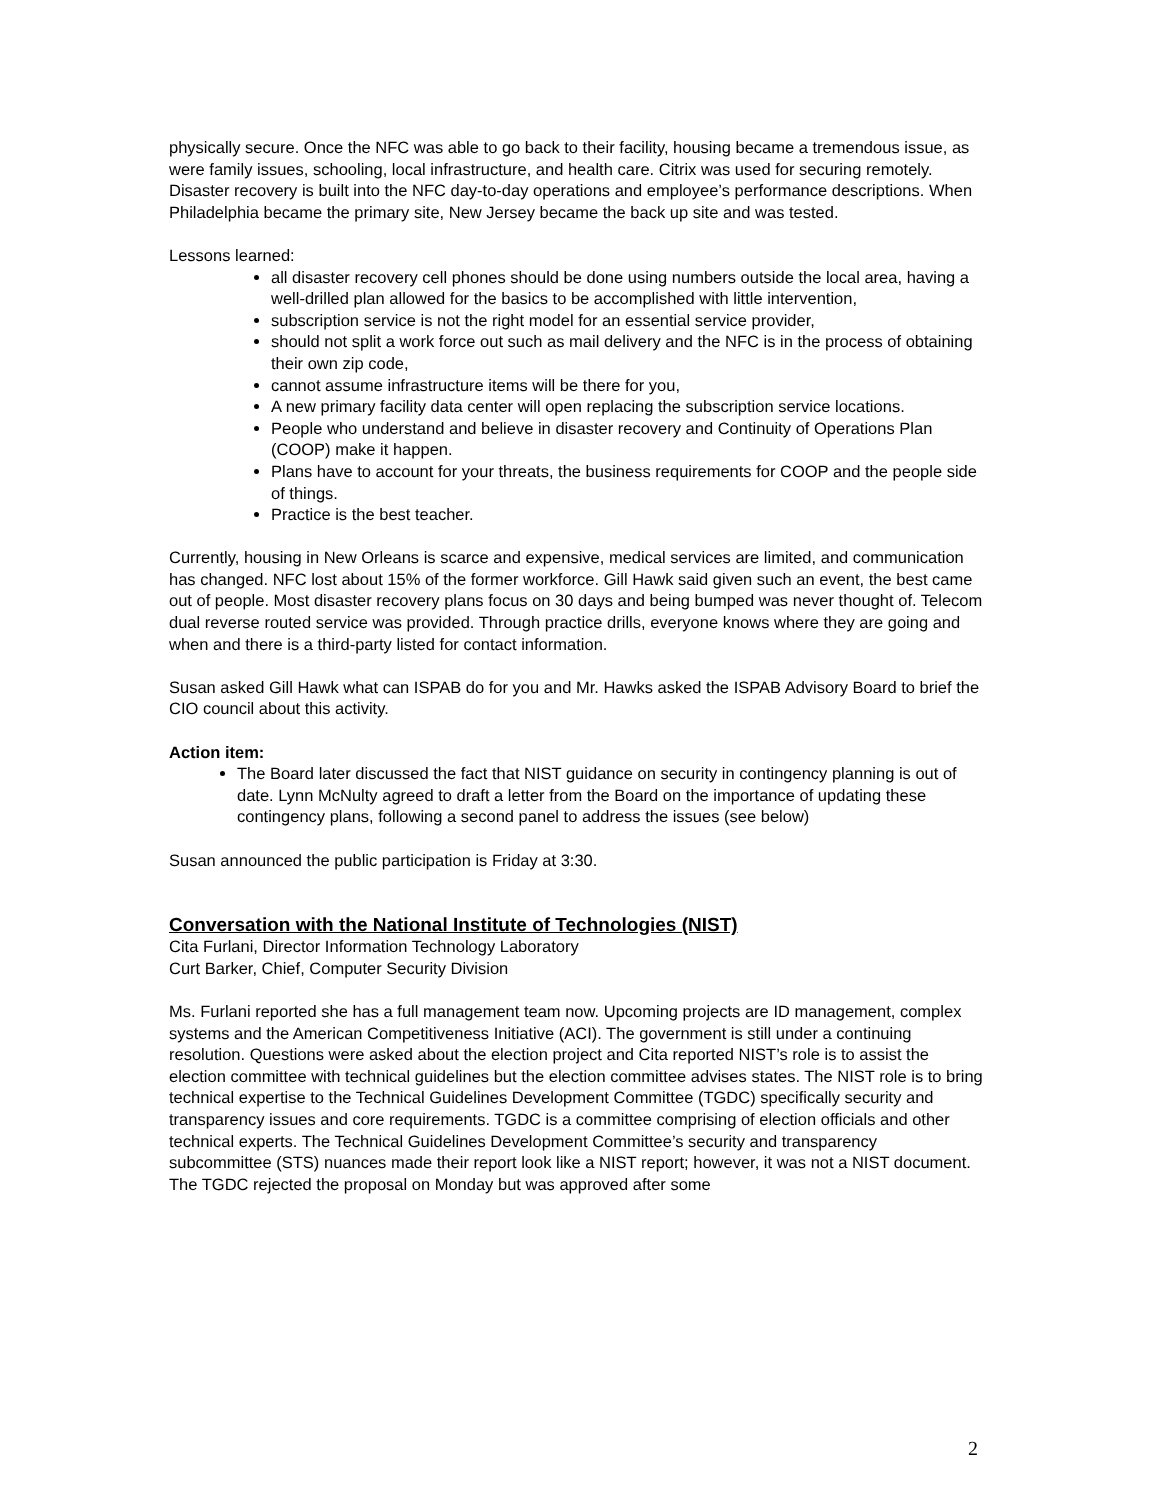physically secure. Once the NFC was able to go back to their facility, housing became a tremendous issue, as were family issues, schooling, local infrastructure, and health care. Citrix was used for securing remotely. Disaster recovery is built into the NFC day-to-day operations and employee’s performance descriptions. When Philadelphia became the primary site, New Jersey became the back up site and was tested.
Lessons learned:
all disaster recovery cell phones should be done using numbers outside the local area, having a well-drilled plan allowed for the basics to be accomplished with little intervention,
subscription service is not the right model for an essential service provider,
should not split a work force out such as mail delivery and the NFC is in the process of obtaining their own zip code,
cannot assume infrastructure items will be there for you,
A new primary facility data center will open replacing the subscription service locations.
People who understand and believe in disaster recovery and Continuity of Operations Plan (COOP) make it happen.
Plans have to account for your threats, the business requirements for COOP and the people side of things.
Practice is the best teacher.
Currently, housing in New Orleans is scarce and expensive, medical services are limited, and communication has changed. NFC lost about 15% of the former workforce. Gill Hawk said given such an event, the best came out of people. Most disaster recovery plans focus on 30 days and being bumped was never thought of. Telecom dual reverse routed service was provided. Through practice drills, everyone knows where they are going and when and there is a third-party listed for contact information.
Susan asked Gill Hawk what can ISPAB do for you and Mr. Hawks asked the ISPAB Advisory Board to brief the CIO council about this activity.
Action item:
The Board later discussed the fact that NIST guidance on security in contingency planning is out of date. Lynn McNulty agreed to draft a letter from the Board on the importance of updating these contingency plans, following a second panel to address the issues (see below)
Susan announced the public participation is Friday at 3:30.
Conversation with the National Institute of Technologies (NIST)
Cita Furlani, Director Information Technology Laboratory
Curt Barker, Chief, Computer Security Division
Ms. Furlani reported she has a full management team now. Upcoming projects are ID management, complex systems and the American Competitiveness Initiative (ACI). The government is still under a continuing resolution. Questions were asked about the election project and Cita reported NIST’s role is to assist the election committee with technical guidelines but the election committee advises states. The NIST role is to bring technical expertise to the Technical Guidelines Development Committee (TGDC) specifically security and transparency issues and core requirements. TGDC is a committee comprising of election officials and other technical experts. The Technical Guidelines Development Committee’s security and transparency subcommittee (STS) nuances made their report look like a NIST report; however, it was not a NIST document. The TGDC rejected the proposal on Monday but was approved after some
2